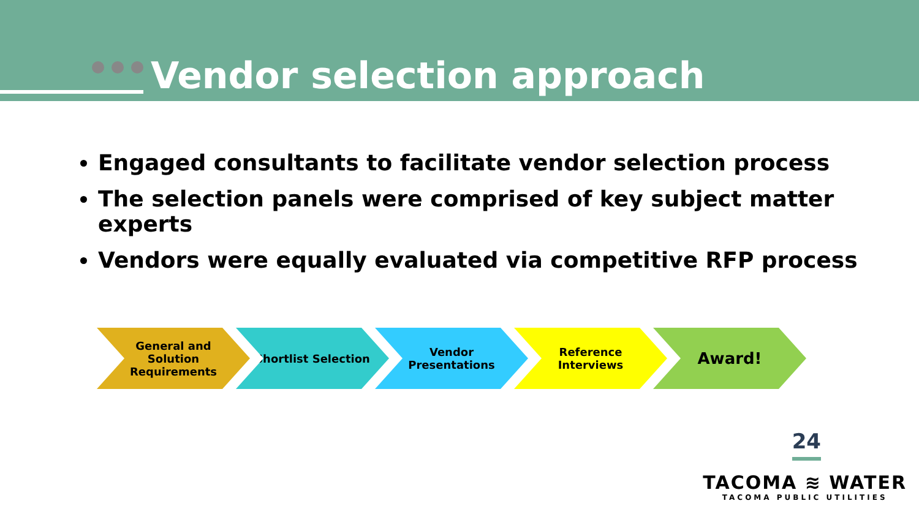Vendor selection approach
Engaged consultants to facilitate vendor selection process
The selection panels were comprised of key subject matter experts
Vendors were equally evaluated via competitive RFP process
General and Solution Requirements
Shortlist Selection Vendor Presentations Reference Interviews
Award!
24
TACOMA ≋ WATER
TACOMA PUBLIC UTILITIES